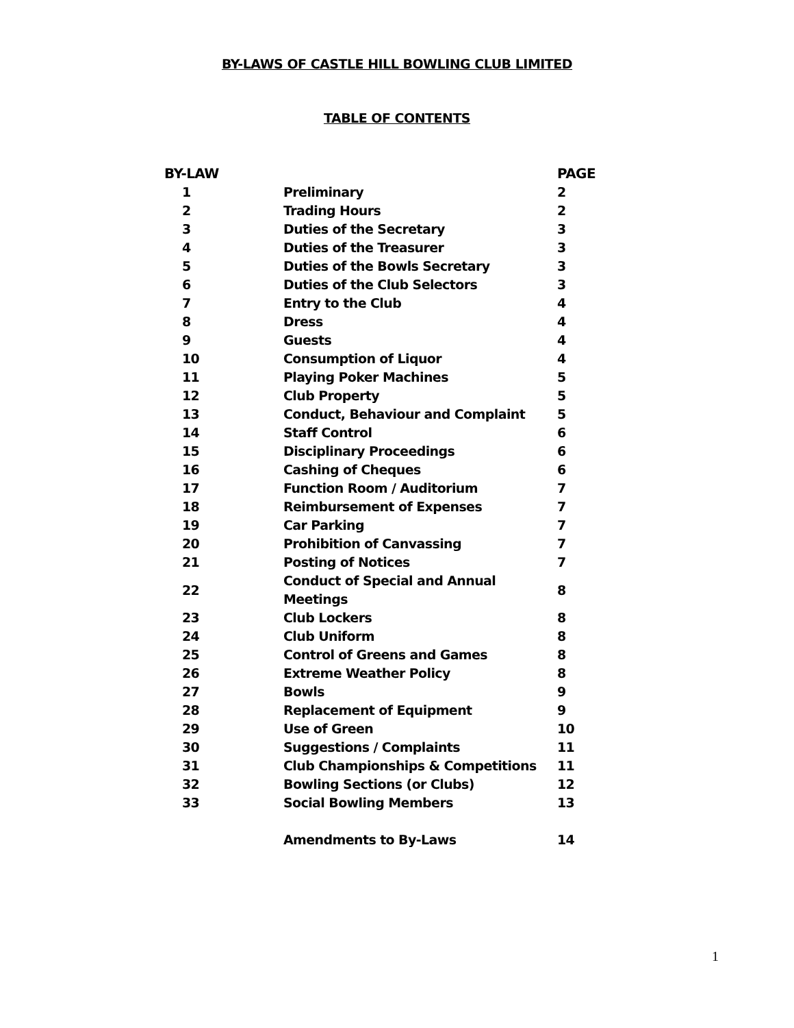BY-LAWS OF CASTLE HILL BOWLING CLUB LIMITED
TABLE OF CONTENTS
| BY-LAW | | PAGE |
| --- | --- | --- |
| 1 | Preliminary | 2 |
| 2 | Trading Hours | 2 |
| 3 | Duties of the Secretary | 3 |
| 4 | Duties of the Treasurer | 3 |
| 5 | Duties of the Bowls Secretary | 3 |
| 6 | Duties of the Club Selectors | 3 |
| 7 | Entry to the Club | 4 |
| 8 | Dress | 4 |
| 9 | Guests | 4 |
| 10 | Consumption of Liquor | 4 |
| 11 | Playing Poker Machines | 5 |
| 12 | Club Property | 5 |
| 13 | Conduct, Behaviour and Complaint | 5 |
| 14 | Staff Control | 6 |
| 15 | Disciplinary Proceedings | 6 |
| 16 | Cashing of Cheques | 6 |
| 17 | Function Room / Auditorium | 7 |
| 18 | Reimbursement of Expenses | 7 |
| 19 | Car Parking | 7 |
| 20 | Prohibition of Canvassing | 7 |
| 21 | Posting of Notices | 7 |
| 22 | Conduct of Special and Annual Meetings | 8 |
| 23 | Club Lockers | 8 |
| 24 | Club Uniform | 8 |
| 25 | Control of Greens and Games | 8 |
| 26 | Extreme Weather Policy | 8 |
| 27 | Bowls | 9 |
| 28 | Replacement of Equipment | 9 |
| 29 | Use of Green | 10 |
| 30 | Suggestions / Complaints | 11 |
| 31 | Club Championships & Competitions | 11 |
| 32 | Bowling Sections (or Clubs) | 12 |
| 33 | Social Bowling Members | 13 |
| | Amendments to By-Laws | 14 |
1